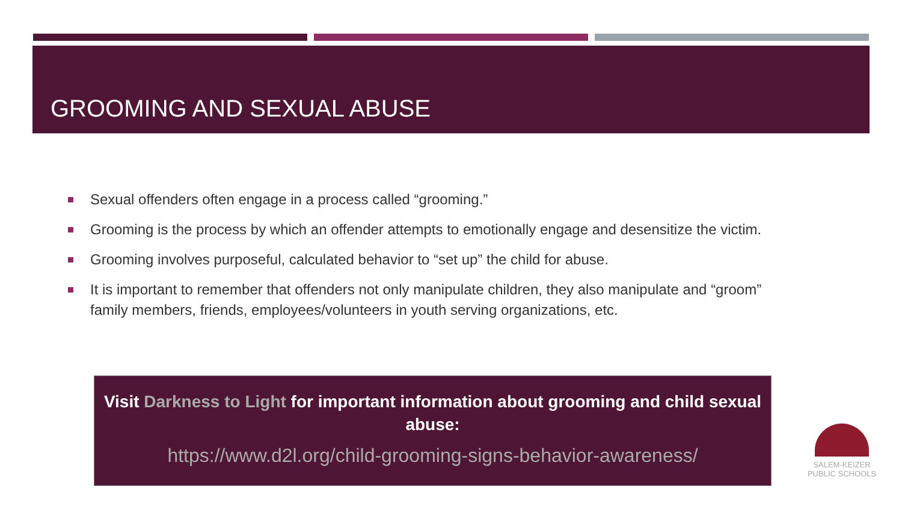GROOMING AND SEXUAL ABUSE
Sexual offenders often engage in a process called “grooming.”
Grooming is the process by which an offender attempts to emotionally engage and desensitize the victim.
Grooming involves purposeful, calculated behavior to “set up” the child for abuse.
It is important to remember that offenders not only manipulate children, they also manipulate and “groom” family members, friends, employees/volunteers in youth serving organizations, etc.
Visit Darkness to Light for important information about grooming and child sexual abuse:
https://www.d2l.org/child-grooming-signs-behavior-awareness/
SALEM-KEIZER
PUBLIC SCHOOLS